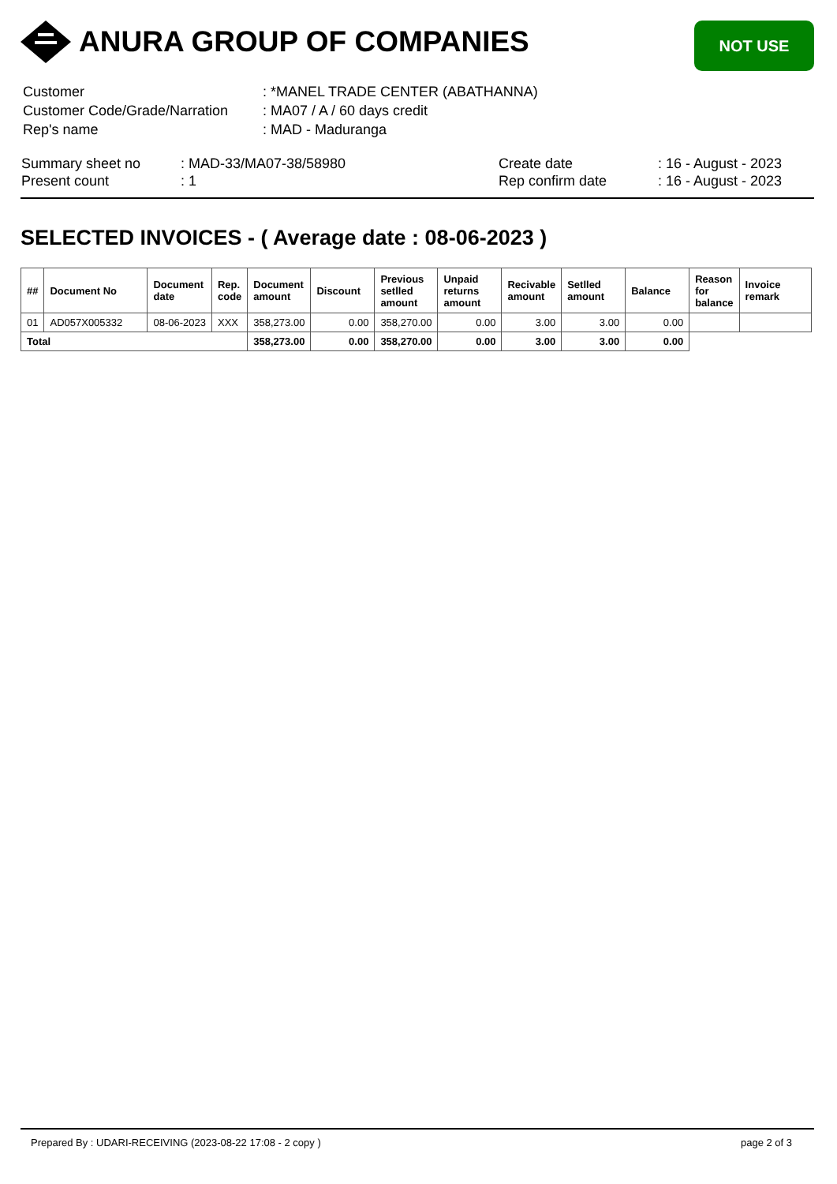ANURA GROUP OF COMPANIES
NOT USE
| Customer | : *MANEL TRADE CENTER (ABATHANNA) |
| Customer Code/Grade/Narration | : MA07 / A / 60 days credit |
| Rep's name | : MAD - Maduranga |
| Summary sheet no | : MAD-33/MA07-38/58980 | Create date | : 16 - August - 2023 |
| Present count | : 1 | Rep confirm date | : 16 - August - 2023 |
SELECTED INVOICES - ( Average date : 08-06-2023 )
| ## | Document No | Document date | Rep. code | Document amount | Discount | Previous setlled amount | Unpaid returns amount | Recivable amount | Setlled amount | Balance | Reason for balance | Invoice remark |
| --- | --- | --- | --- | --- | --- | --- | --- | --- | --- | --- | --- | --- |
| 01 | AD057X005332 | 08-06-2023 | XXX | 358,273.00 | 0.00 | 358,270.00 | 0.00 | 3.00 | 3.00 | 0.00 | | |
| Total | | | | 358,273.00 | 0.00 | 358,270.00 | 0.00 | 3.00 | 3.00 | 0.00 | | |
Prepared By : UDARI-RECEIVING (2023-08-22 17:08 - 2 copy ) page 2 of 3